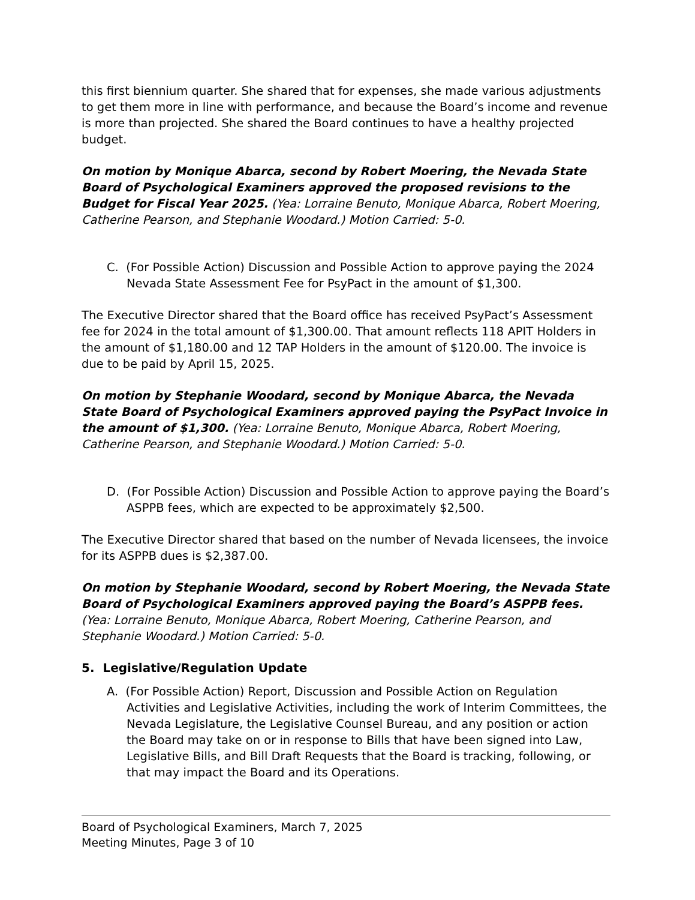this first biennium quarter. She shared that for expenses, she made various adjustments to get them more in line with performance, and because the Board’s income and revenue is more than projected. She shared the Board continues to have a healthy projected budget.
On motion by Monique Abarca, second by Robert Moering, the Nevada State Board of Psychological Examiners approved the proposed revisions to the Budget for Fiscal Year 2025. (Yea: Lorraine Benuto, Monique Abarca, Robert Moering, Catherine Pearson, and Stephanie Woodard.) Motion Carried: 5-0.
C. (For Possible Action) Discussion and Possible Action to approve paying the 2024 Nevada State Assessment Fee for PsyPact in the amount of $1,300.
The Executive Director shared that the Board office has received PsyPact’s Assessment fee for 2024 in the total amount of $1,300.00. That amount reflects 118 APIT Holders in the amount of $1,180.00 and 12 TAP Holders in the amount of $120.00. The invoice is due to be paid by April 15, 2025.
On motion by Stephanie Woodard, second by Monique Abarca, the Nevada State Board of Psychological Examiners approved paying the PsyPact Invoice in the amount of $1,300. (Yea: Lorraine Benuto, Monique Abarca, Robert Moering, Catherine Pearson, and Stephanie Woodard.) Motion Carried: 5-0.
D. (For Possible Action) Discussion and Possible Action to approve paying the Board’s ASPPB fees, which are expected to be approximately $2,500.
The Executive Director shared that based on the number of Nevada licensees, the invoice for its ASPPB dues is $2,387.00.
On motion by Stephanie Woodard, second by Robert Moering, the Nevada State Board of Psychological Examiners approved paying the Board’s ASPPB fees. (Yea: Lorraine Benuto, Monique Abarca, Robert Moering, Catherine Pearson, and Stephanie Woodard.) Motion Carried: 5-0.
5. Legislative/Regulation Update
A. (For Possible Action) Report, Discussion and Possible Action on Regulation Activities and Legislative Activities, including the work of Interim Committees, the Nevada Legislature, the Legislative Counsel Bureau, and any position or action the Board may take on or in response to Bills that have been signed into Law, Legislative Bills, and Bill Draft Requests that the Board is tracking, following, or that may impact the Board and its Operations.
Board of Psychological Examiners, March 7, 2025
Meeting Minutes, Page 3 of 10